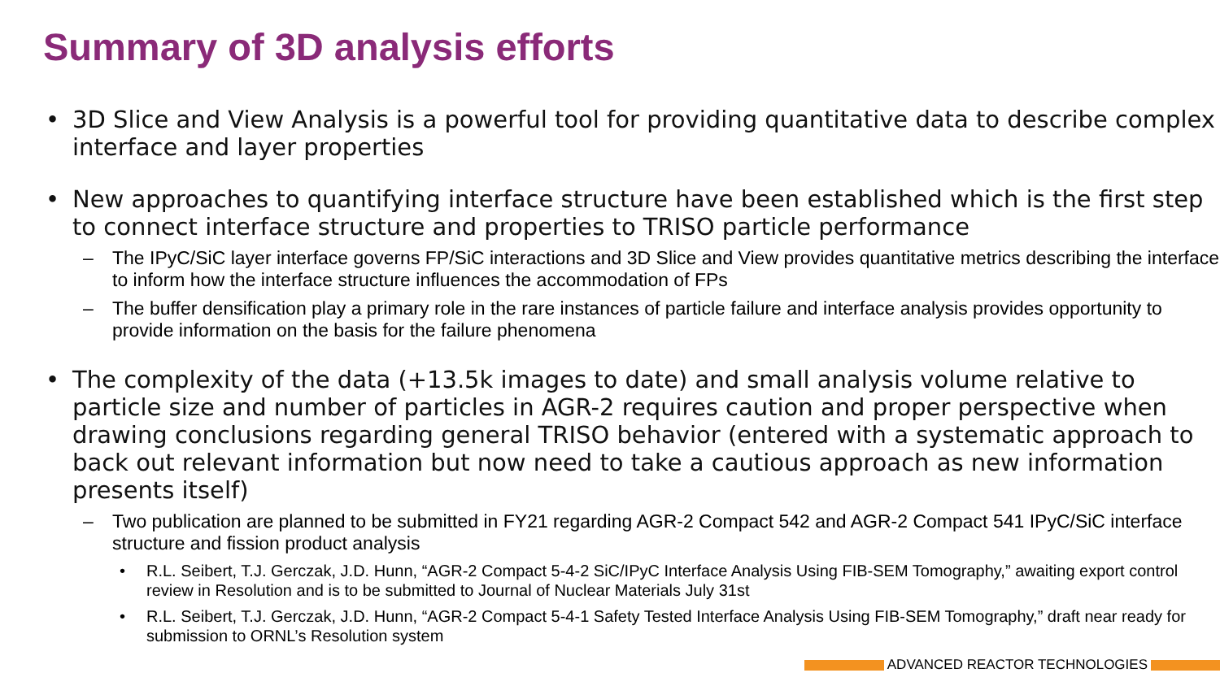Summary of 3D analysis efforts
• 3D Slice and View Analysis is a powerful tool for providing quantitative data to describe complex interface and layer properties
• New approaches to quantifying interface structure have been established which is the first step to connect interface structure and properties to TRISO particle performance
– The IPyC/SiC layer interface governs FP/SiC interactions and 3D Slice and View provides quantitative metrics describing the interface to inform how the interface structure influences the accommodation of FPs
– The buffer densification play a primary role in the rare instances of particle failure and interface analysis provides opportunity to provide information on the basis for the failure phenomena
• The complexity of the data (+13.5k images to date) and small analysis volume relative to particle size and number of particles in AGR-2 requires caution and proper perspective when drawing conclusions regarding general TRISO behavior (entered with a systematic approach to back out relevant information but now need to take a cautious approach as new information presents itself)
– Two publication are planned to be submitted in FY21 regarding AGR-2 Compact 542 and AGR-2 Compact 541 IPyC/SiC interface structure and fission product analysis
• R.L. Seibert, T.J. Gerczak, J.D. Hunn, “AGR-2 Compact 5-4-2 SiC/IPyC Interface Analysis Using FIB-SEM Tomography,” awaiting export control review in Resolution and is to be submitted to Journal of Nuclear Materials July 31st
• R.L. Seibert, T.J. Gerczak, J.D. Hunn, “AGR-2 Compact 5-4-1 Safety Tested Interface Analysis Using FIB-SEM Tomography,” draft near ready for submission to ORNL’s Resolution system
ADVANCED REACTOR TECHNOLOGIES